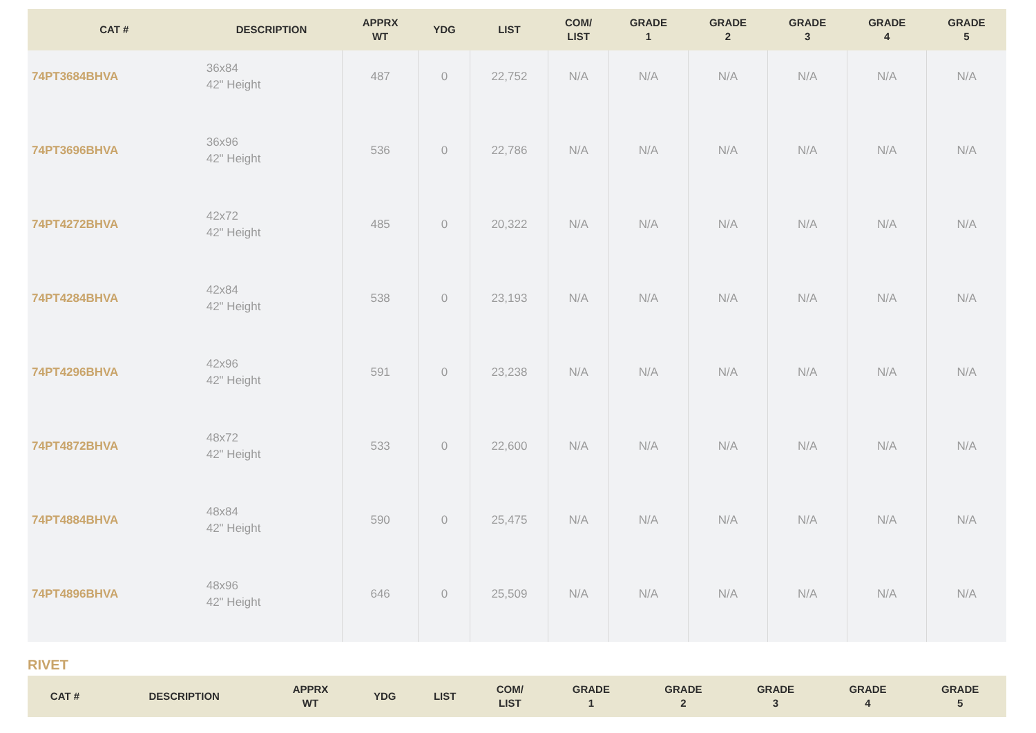| CAT # | DESCRIPTION | APPRX WT | YDG | LIST | COM/ LIST | GRADE 1 | GRADE 2 | GRADE 3 | GRADE 4 | GRADE 5 |
| --- | --- | --- | --- | --- | --- | --- | --- | --- | --- | --- |
| 74PT3684BHVA | 36x84 42" Height | 487 | 0 | 22,752 | N/A | N/A | N/A | N/A | N/A | N/A |
| 74PT3696BHVA | 36x96 42" Height | 536 | 0 | 22,786 | N/A | N/A | N/A | N/A | N/A | N/A |
| 74PT4272BHVA | 42x72 42" Height | 485 | 0 | 20,322 | N/A | N/A | N/A | N/A | N/A | N/A |
| 74PT4284BHVA | 42x84 42" Height | 538 | 0 | 23,193 | N/A | N/A | N/A | N/A | N/A | N/A |
| 74PT4296BHVA | 42x96 42" Height | 591 | 0 | 23,238 | N/A | N/A | N/A | N/A | N/A | N/A |
| 74PT4872BHVA | 48x72 42" Height | 533 | 0 | 22,600 | N/A | N/A | N/A | N/A | N/A | N/A |
| 74PT4884BHVA | 48x84 42" Height | 590 | 0 | 25,475 | N/A | N/A | N/A | N/A | N/A | N/A |
| 74PT4896BHVA | 48x96 42" Height | 646 | 0 | 25,509 | N/A | N/A | N/A | N/A | N/A | N/A |
RIVET
| CAT # | DESCRIPTION | APPRX WT | YDG | LIST | COM/ LIST | GRADE 1 | GRADE 2 | GRADE 3 | GRADE 4 | GRADE 5 |
| --- | --- | --- | --- | --- | --- | --- | --- | --- | --- | --- |